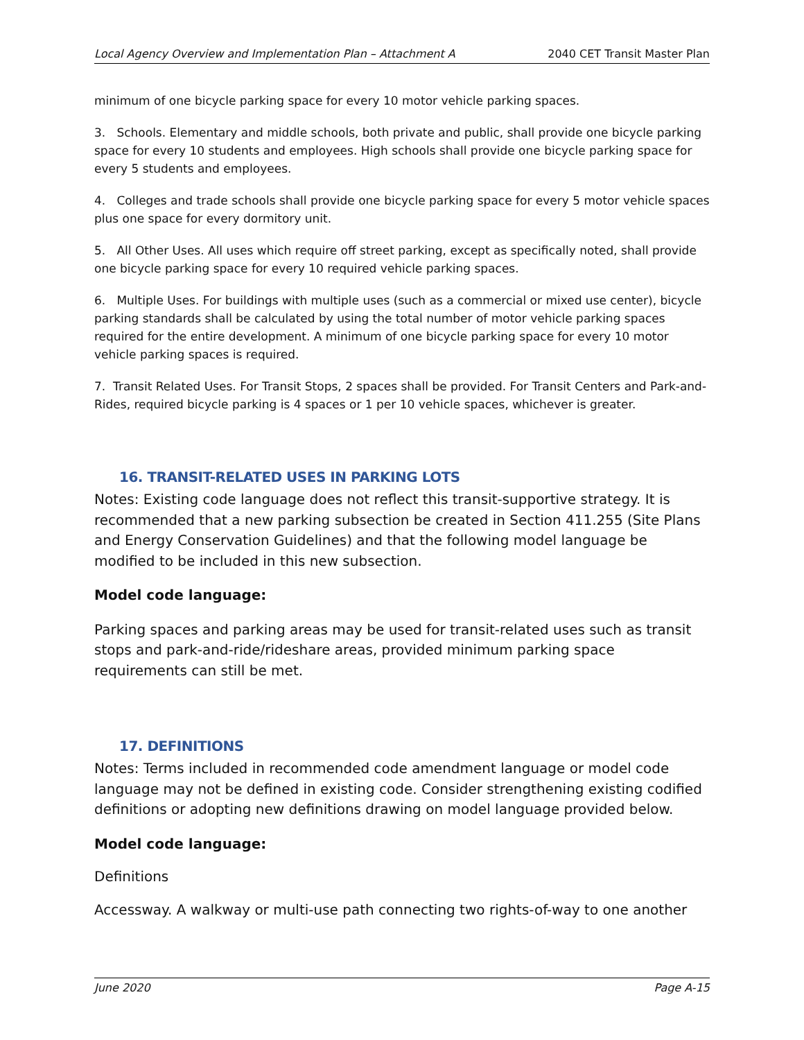Local Agency Overview and Implementation Plan – Attachment A 2040 CET Transit Master Plan
minimum of one bicycle parking space for every 10 motor vehicle parking spaces.
3. Schools. Elementary and middle schools, both private and public, shall provide one bicycle parking space for every 10 students and employees. High schools shall provide one bicycle parking space for every 5 students and employees.
4. Colleges and trade schools shall provide one bicycle parking space for every 5 motor vehicle spaces plus one space for every dormitory unit.
5. All Other Uses. All uses which require off street parking, except as specifically noted, shall provide one bicycle parking space for every 10 required vehicle parking spaces.
6. Multiple Uses. For buildings with multiple uses (such as a commercial or mixed use center), bicycle parking standards shall be calculated by using the total number of motor vehicle parking spaces required for the entire development. A minimum of one bicycle parking space for every 10 motor vehicle parking spaces is required.
7. Transit Related Uses. For Transit Stops, 2 spaces shall be provided. For Transit Centers and Park-and-Rides, required bicycle parking is 4 spaces or 1 per 10 vehicle spaces, whichever is greater.
16. TRANSIT-RELATED USES IN PARKING LOTS
Notes: Existing code language does not reflect this transit-supportive strategy. It is recommended that a new parking subsection be created in Section 411.255 (Site Plans and Energy Conservation Guidelines) and that the following model language be modified to be included in this new subsection.
Model code language:
Parking spaces and parking areas may be used for transit-related uses such as transit stops and park-and-ride/rideshare areas, provided minimum parking space requirements can still be met.
17. DEFINITIONS
Notes: Terms included in recommended code amendment language or model code language may not be defined in existing code. Consider strengthening existing codified definitions or adopting new definitions drawing on model language provided below.
Model code language:
Definitions
Accessway. A walkway or multi-use path connecting two rights-of-way to one another
June 2020 Page A-15